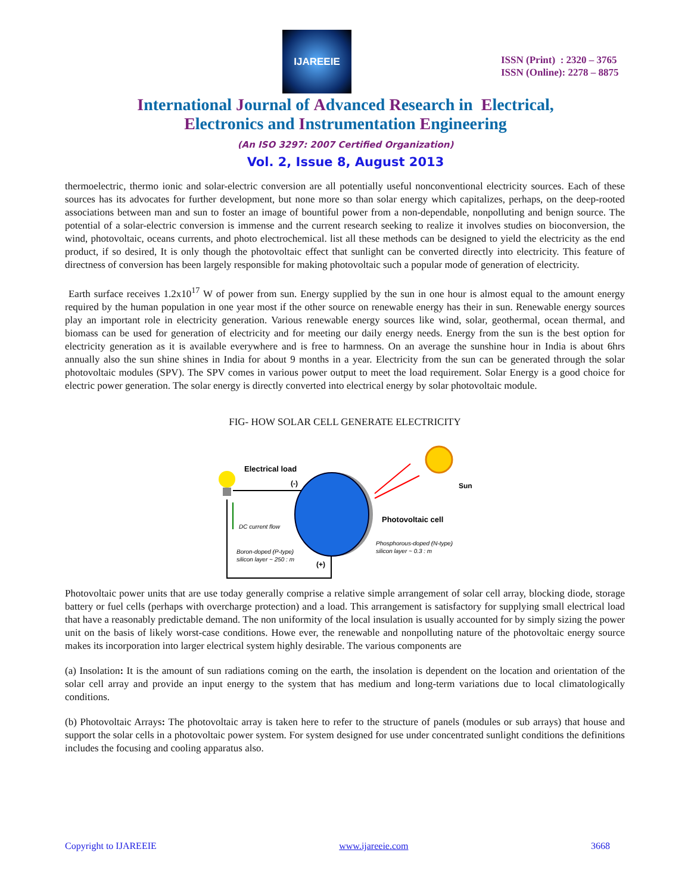IJAREEIE
ISSN (Print) : 2320 – 3765
ISSN (Online): 2278 – 8875
International Journal of Advanced Research in Electrical,
Electronics and Instrumentation Engineering
(An ISO 3297: 2007 Certified Organization)
Vol. 2, Issue 8, August 2013
thermoelectric, thermo ionic and solar-electric conversion are all potentially useful nonconventional electricity sources. Each of these sources has its advocates for further development, but none more so than solar energy which capitalizes, perhaps, on the deep-rooted associations between man and sun to foster an image of bountiful power from a non-dependable, nonpolluting and benign source. The potential of a solar-electric conversion is immense and the current research seeking to realize it involves studies on bioconversion, the wind, photovoltaic, oceans currents, and photo electrochemical. list all these methods can be designed to yield the electricity as the end product, if so desired, It is only though the photovoltaic effect that sunlight can be converted directly into electricity. This feature of directness of conversion has been largely responsible for making photovoltaic such a popular mode of generation of electricity.
Earth surface receives 1.2x10<sup>17</sup> W of power from sun. Energy supplied by the sun in one hour is almost equal to the amount energy required by the human population in one year most if the other source on renewable energy has their in sun. Renewable energy sources play an important role in electricity generation. Various renewable energy sources like wind, solar, geothermal, ocean thermal, and biomass can be used for generation of electricity and for meeting our daily energy needs. Energy from the sun is the best option for electricity generation as it is available everywhere and is free to harmness. On an average the sunshine hour in India is about 6hrs annually also the sun shine shines in India for about 9 months in a year. Electricity from the sun can be generated through the solar photovoltaic modules (SPV). The SPV comes in various power output to meet the load requirement. Solar Energy is a good choice for electric power generation. The solar energy is directly converted into electrical energy by solar photovoltaic module.
FIG- HOW SOLAR CELL GENERATE ELECTRICITY
Electrical load
(-)
Sun
Photovoltaic cell
DC current flow
Phosphorous-doped (N-type)
silicon layer ~ 0.3 : m
Boron-doped (P-type)
silicon layer ~ 250 : m
(+)
Photovoltaic power units that are use today generally comprise a relative simple arrangement of solar cell array, blocking diode, storage battery or fuel cells (perhaps with overcharge protection) and a load. This arrangement is satisfactory for supplying small electrical load that have a reasonably predictable demand. The non uniformity of the local insulation is usually accounted for by simply sizing the power unit on the basis of likely worst-case conditions. Howe ever, the renewable and nonpolluting nature of the photovoltaic energy source makes its incorporation into larger electrical system highly desirable. The various components are
(a) Insolation: It is the amount of sun radiations coming on the earth, the insolation is dependent on the location and orientation of the solar cell array and provide an input energy to the system that has medium and long-term variations due to local climatologically conditions.
(b) Photovoltaic Arrays: The photovoltaic array is taken here to refer to the structure of panels (modules or sub arrays) that house and support the solar cells in a photovoltaic power system. For system designed for use under concentrated sunlight conditions the definitions includes the focusing and cooling apparatus also.
Copyright to IJAREEIE www.ijareeie.com 3668